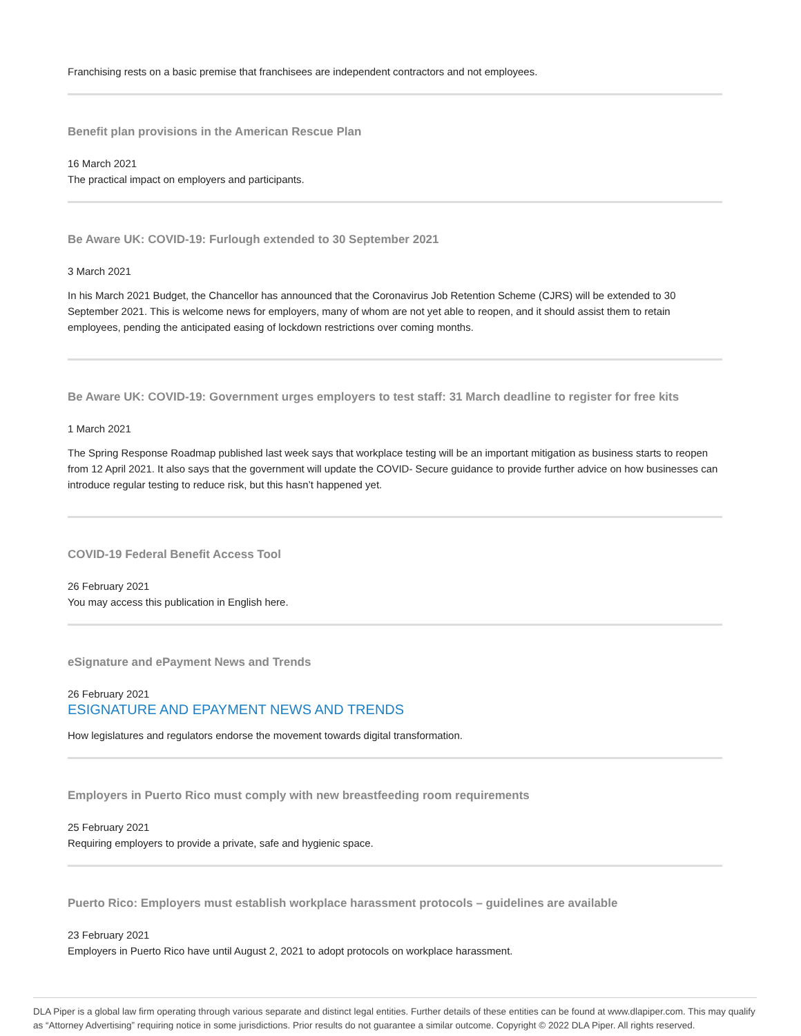Franchising rests on a basic premise that franchisees are independent contractors and not employees.
Benefit plan provisions in the American Rescue Plan
16 March 2021
The practical impact on employers and participants.
Be Aware UK: COVID-19: Furlough extended to 30 September 2021
3 March 2021
In his March 2021 Budget, the Chancellor has announced that the Coronavirus Job Retention Scheme (CJRS) will be extended to 30 September 2021. This is welcome news for employers, many of whom are not yet able to reopen, and it should assist them to retain employees, pending the anticipated easing of lockdown restrictions over coming months.
Be Aware UK: COVID-19: Government urges employers to test staff: 31 March deadline to register for free kits
1 March 2021
The Spring Response Roadmap published last week says that workplace testing will be an important mitigation as business starts to reopen from 12 April 2021. It also says that the government will update the COVID- Secure guidance to provide further advice on how businesses can introduce regular testing to reduce risk, but this hasn’t happened yet.
COVID-19 Federal Benefit Access Tool
26 February 2021
You may access this publication in English here.
eSignature and ePayment News and Trends
26 February 2021
ESIGNATURE AND EPAYMENT NEWS AND TRENDS
How legislatures and regulators endorse the movement towards digital transformation.
Employers in Puerto Rico must comply with new breastfeeding room requirements
25 February 2021
Requiring employers to provide a private, safe and hygienic space.
Puerto Rico: Employers must establish workplace harassment protocols – guidelines are available
23 February 2021
Employers in Puerto Rico have until August 2, 2021 to adopt protocols on workplace harassment.
DLA Piper is a global law firm operating through various separate and distinct legal entities. Further details of these entities can be found at www.dlapiper.com. This may qualify as “Attorney Advertising” requiring notice in some jurisdictions. Prior results do not guarantee a similar outcome. Copyright © 2022 DLA Piper. All rights reserved.